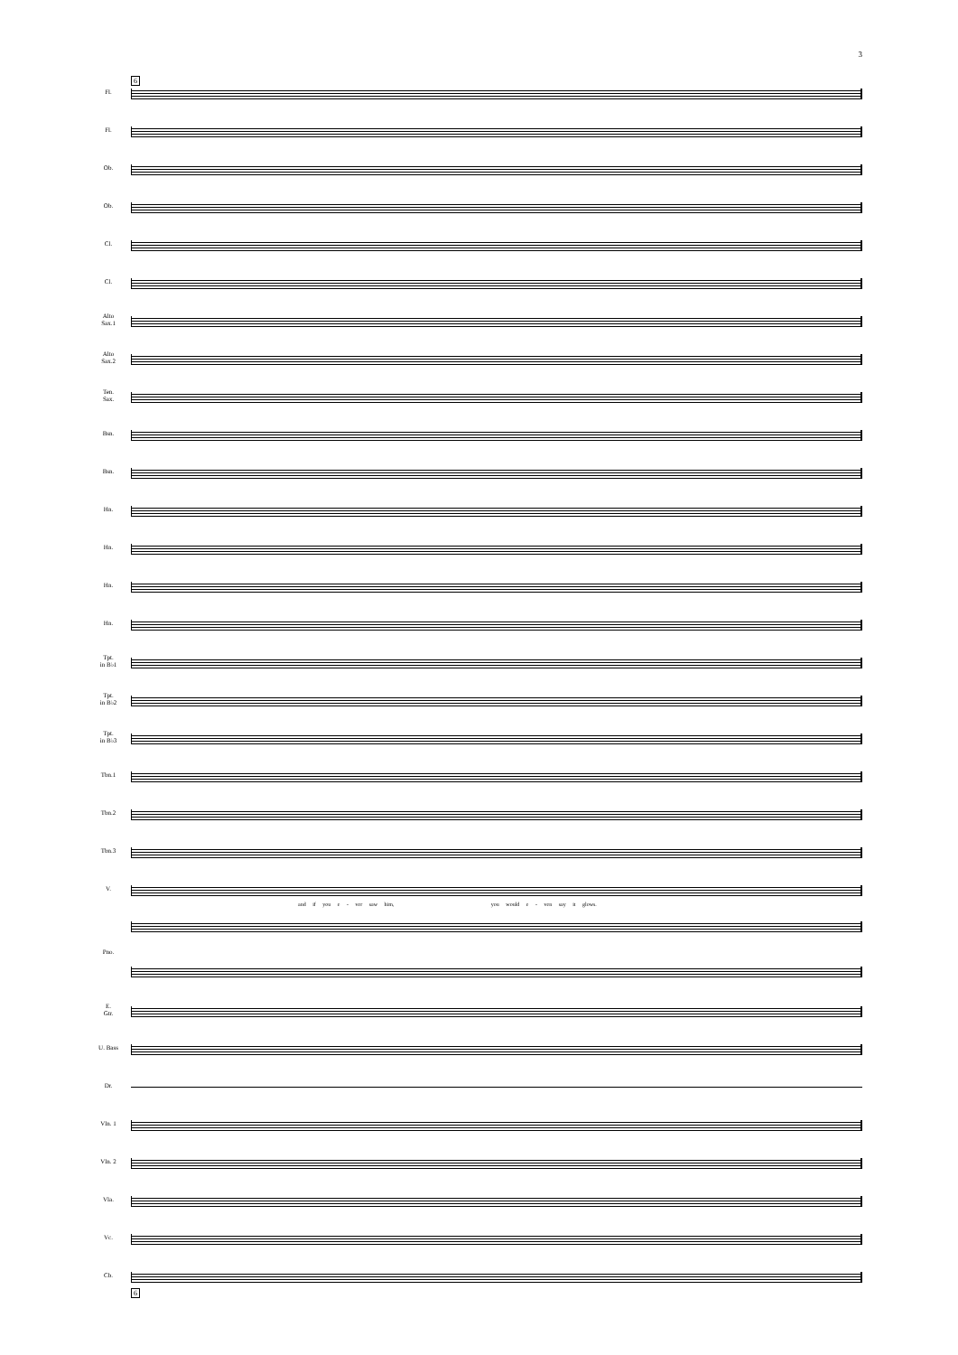3
6
Fl.
Fl.
Ob.
Ob.
Cl.
Cl.
Alto
Sax.1
Alto
Sax.2
Ten.
Sax.
Bsn.
Bsn.
Hn.
Hn.
Hn.
Hn.
Tpt.
in B♭1
Tpt.
in B♭2
Tpt.
in B♭3
Tbn.1
Tbn.2
Tbn.3
V.
and if you e - ver saw him, you would e - ven say it glows.
Pno.
E.
Gtr.
U. Bass
Dr.
Vln. 1
Vln. 2
Vla.
Vc.
Cb.
6